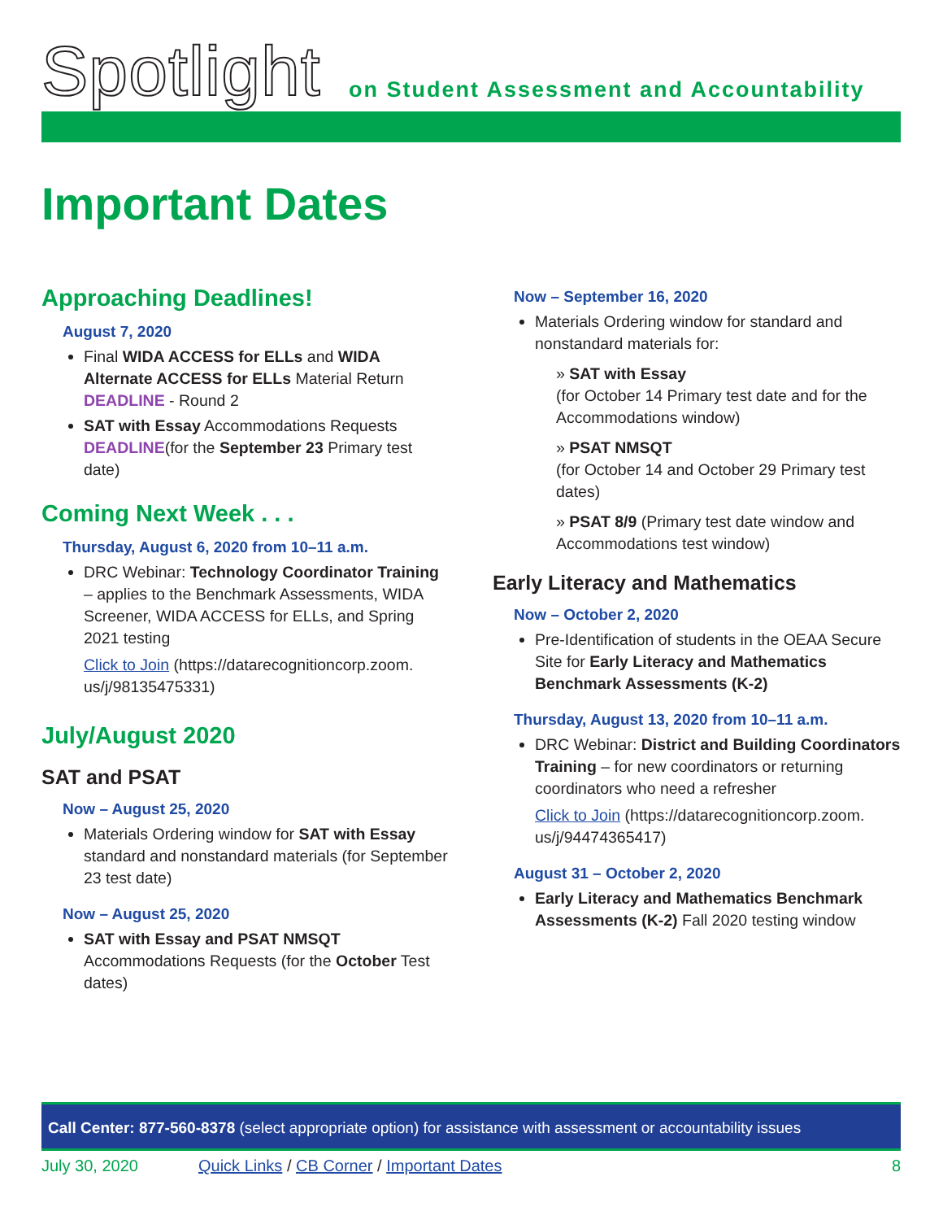Spotlight
on Student Assessment and Accountability
Important Dates
Approaching Deadlines!
August 7, 2020
Final WIDA ACCESS for ELLs and WIDA Alternate ACCESS for ELLs Material Return DEADLINE - Round 2
SAT with Essay Accommodations Requests DEADLINE(for the September 23 Primary test date)
Coming Next Week . . .
Thursday, August 6, 2020 from 10–11 a.m.
DRC Webinar: Technology Coordinator Training – applies to the Benchmark Assessments, WIDA Screener, WIDA ACCESS for ELLs, and Spring 2021 testing
Click to Join (https://datarecognitioncorp.zoom. us/j/98135475331)
July/August 2020
SAT and PSAT
Now – August 25, 2020
Materials Ordering window for SAT with Essay standard and nonstandard materials (for September 23 test date)
Now – August 25, 2020
SAT with Essay and PSAT NMSQT Accommodations Requests (for the October Test dates)
Now – September 16, 2020
Materials Ordering window for standard and nonstandard materials for:
» SAT with Essay
(for October 14 Primary test date and for the Accommodations window)
» PSAT NMSQT
(for October 14 and October 29 Primary test dates)
» PSAT 8/9 (Primary test date window and Accommodations test window)
Early Literacy and Mathematics
Now – October 2, 2020
Pre-Identification of students in the OEAA Secure Site for Early Literacy and Mathematics Benchmark Assessments (K-2)
Thursday, August 13, 2020 from 10–11 a.m.
DRC Webinar: District and Building Coordinators Training – for new coordinators or returning coordinators who need a refresher
Click to Join (https://datarecognitioncorp.zoom. us/j/94474365417)
August 31 – October 2, 2020
Early Literacy and Mathematics Benchmark Assessments (K-2) Fall 2020 testing window
Call Center: 877-560-8378 (select appropriate option) for assistance with assessment or accountability issues
July 30, 2020 Quick Links / CB Corner / Important Dates 8